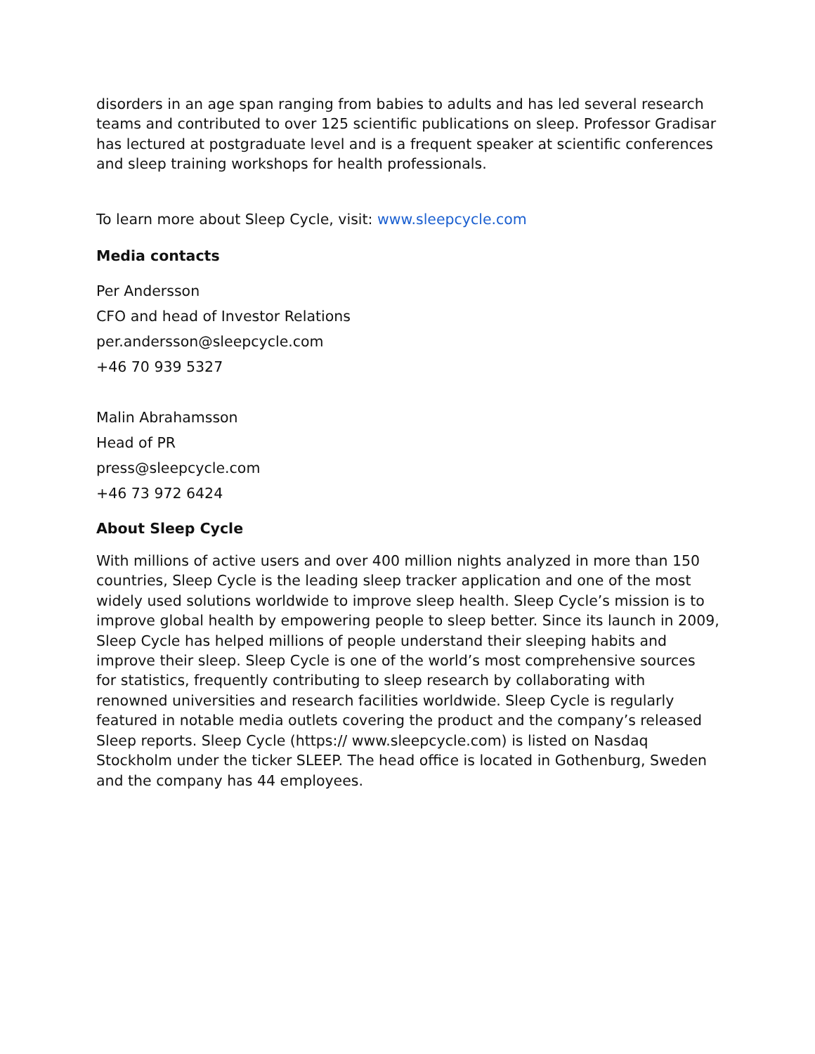disorders in an age span ranging from babies to adults and has led several research teams and contributed to over 125 scientific publications on sleep. Professor Gradisar has lectured at postgraduate level and is a frequent speaker at scientific conferences and sleep training workshops for health professionals.
To learn more about Sleep Cycle, visit: www.sleepcycle.com
Media contacts
Per Andersson
CFO and head of Investor Relations
per.andersson@sleepcycle.com
+46 70 939 5327
Malin Abrahamsson
Head of PR
press@sleepcycle.com
+46 73 972 6424
About Sleep Cycle
With millions of active users and over 400 million nights analyzed in more than 150 countries, Sleep Cycle is the leading sleep tracker application and one of the most widely used solutions worldwide to improve sleep health. Sleep Cycle’s mission is to improve global health by empowering people to sleep better. Since its launch in 2009, Sleep Cycle has helped millions of people understand their sleeping habits and improve their sleep. Sleep Cycle is one of the world’s most comprehensive sources for statistics, frequently contributing to sleep research by collaborating with renowned universities and research facilities worldwide. Sleep Cycle is regularly featured in notable media outlets covering the product and the company’s released Sleep reports. Sleep Cycle (https:// www.sleepcycle.com) is listed on Nasdaq Stockholm under the ticker SLEEP. The head office is located in Gothenburg, Sweden and the company has 44 employees.